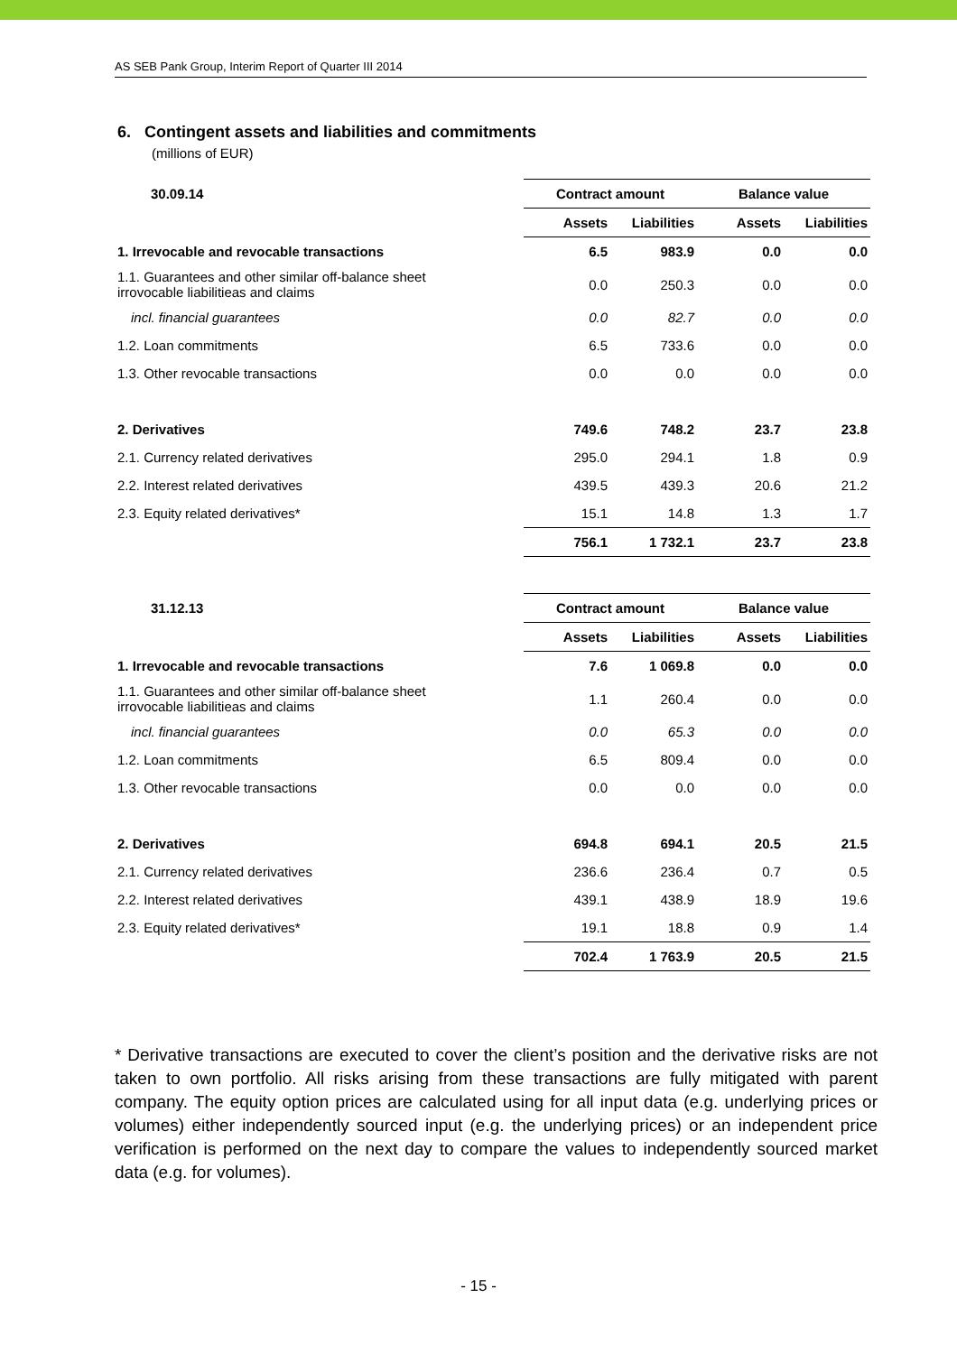AS SEB Pank Group, Interim Report of Quarter III 2014
6. Contingent assets and liabilities and commitments
(millions of EUR)
| 30.09.14 | Contract amount | | Balance value | |
| --- | --- | --- | --- | --- |
| | Assets | Liabilities | Assets | Liabilities |
| 1. Irrevocable and revocable transactions | 6.5 | 983.9 | 0.0 | 0.0 |
| 1.1. Guarantees and other similar off-balance sheet irrovocable liabilitieas and claims | 0.0 | 250.3 | 0.0 | 0.0 |
| incl. financial guarantees | 0.0 | 82.7 | 0.0 | 0.0 |
| 1.2. Loan commitments | 6.5 | 733.6 | 0.0 | 0.0 |
| 1.3. Other revocable transactions | 0.0 | 0.0 | 0.0 | 0.0 |
| 2. Derivatives | 749.6 | 748.2 | 23.7 | 23.8 |
| 2.1. Currency related derivatives | 295.0 | 294.1 | 1.8 | 0.9 |
| 2.2. Interest related derivatives | 439.5 | 439.3 | 20.6 | 21.2 |
| 2.3. Equity related derivatives* | 15.1 | 14.8 | 1.3 | 1.7 |
| | 756.1 | 1 732.1 | 23.7 | 23.8 |
| 31.12.13 | Contract amount | | Balance value | |
| --- | --- | --- | --- | --- |
| | Assets | Liabilities | Assets | Liabilities |
| 1. Irrevocable and revocable transactions | 7.6 | 1 069.8 | 0.0 | 0.0 |
| 1.1. Guarantees and other similar off-balance sheet irrovocable liabilitieas and claims | 1.1 | 260.4 | 0.0 | 0.0 |
| incl. financial guarantees | 0.0 | 65.3 | 0.0 | 0.0 |
| 1.2. Loan commitments | 6.5 | 809.4 | 0.0 | 0.0 |
| 1.3. Other revocable transactions | 0.0 | 0.0 | 0.0 | 0.0 |
| 2. Derivatives | 694.8 | 694.1 | 20.5 | 21.5 |
| 2.1. Currency related derivatives | 236.6 | 236.4 | 0.7 | 0.5 |
| 2.2. Interest related derivatives | 439.1 | 438.9 | 18.9 | 19.6 |
| 2.3. Equity related derivatives* | 19.1 | 18.8 | 0.9 | 1.4 |
| | 702.4 | 1 763.9 | 20.5 | 21.5 |
* Derivative transactions are executed to cover the client’s position and the derivative risks are not taken to own portfolio. All risks arising from these transactions are fully mitigated with parent company. The equity option prices are calculated using for all input data (e.g. underlying prices or volumes) either independently sourced input (e.g. the underlying prices) or an independent price verification is performed on the next day to compare the values to independently sourced market data (e.g. for volumes).
- 15 -